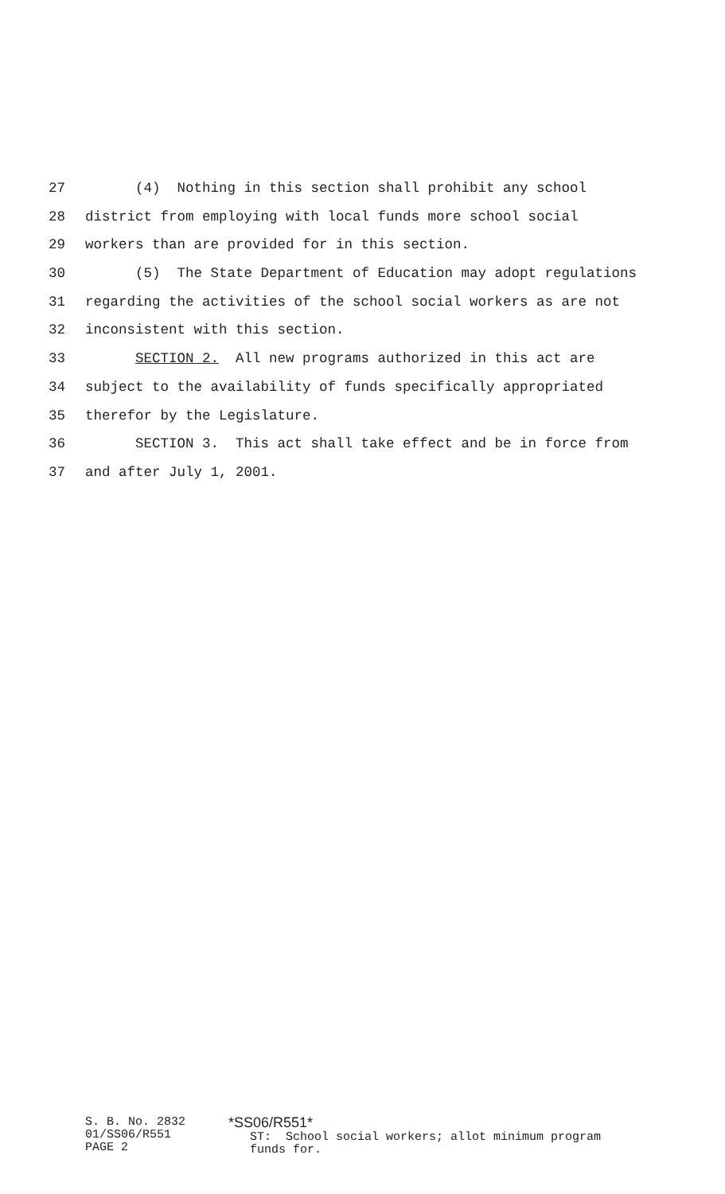27 (4) Nothing in this section shall prohibit any school
28 district from employing with local funds more school social
29 workers than are provided for in this section.
30 (5) The State Department of Education may adopt regulations
31 regarding the activities of the school social workers as are not
32 inconsistent with this section.
33 SECTION 2. All new programs authorized in this act are
34 subject to the availability of funds specifically appropriated
35 therefor by the Legislature.
36 SECTION 3. This act shall take effect and be in force from
37 and after July 1, 2001.
S. B. No. 2832
01/SS06/R551
PAGE 2
*SS06/R551* ST: School social workers; allot minimum program funds for.